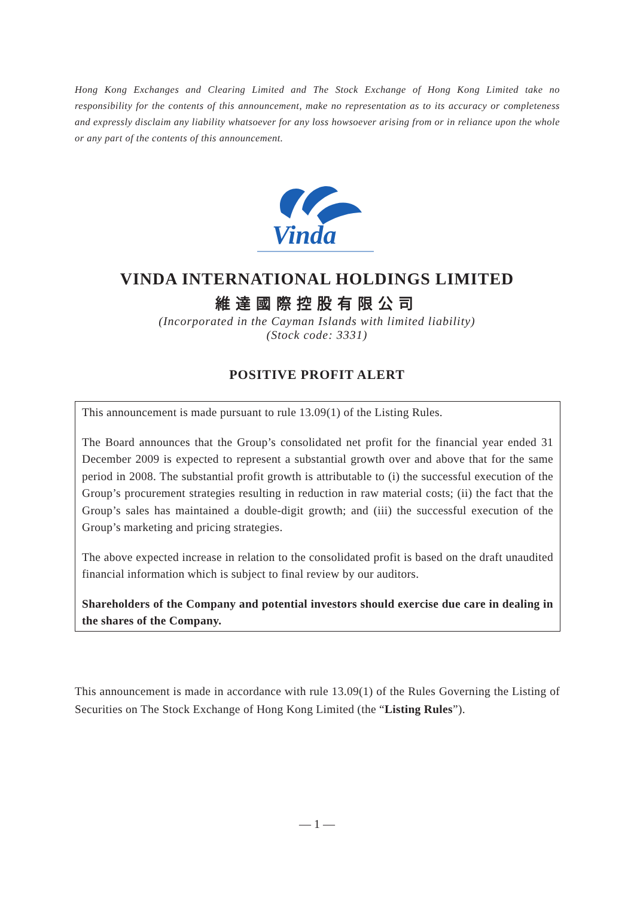Hong Kong Exchanges and Clearing Limited and The Stock Exchange of Hong Kong Limited take no responsibility for the contents of this announcement, make no representation as to its accuracy or completeness and expressly disclaim any liability whatsoever for any loss howsoever arising from or in reliance upon the whole or any part of the contents of this announcement.
Vinda
VINDA INTERNATIONAL HOLDINGS LIMITED
維達國際控股有限公司
(Incorporated in the Cayman Islands with limited liability)
(Stock code: 3331)
POSITIVE PROFIT ALERT
This announcement is made pursuant to rule 13.09(1) of the Listing Rules.
The Board announces that the Group’s consolidated net profit for the financial year ended 31 December 2009 is expected to represent a substantial growth over and above that for the same period in 2008. The substantial profit growth is attributable to (i) the successful execution of the Group’s procurement strategies resulting in reduction in raw material costs; (ii) the fact that the Group’s sales has maintained a double-digit growth; and (iii) the successful execution of the Group’s marketing and pricing strategies.
The above expected increase in relation to the consolidated profit is based on the draft unaudited financial information which is subject to final review by our auditors.
Shareholders of the Company and potential investors should exercise due care in dealing in the shares of the Company.
This announcement is made in accordance with rule 13.09(1) of the Rules Governing the Listing of Securities on The Stock Exchange of Hong Kong Limited (the “Listing Rules”).
— 1 —